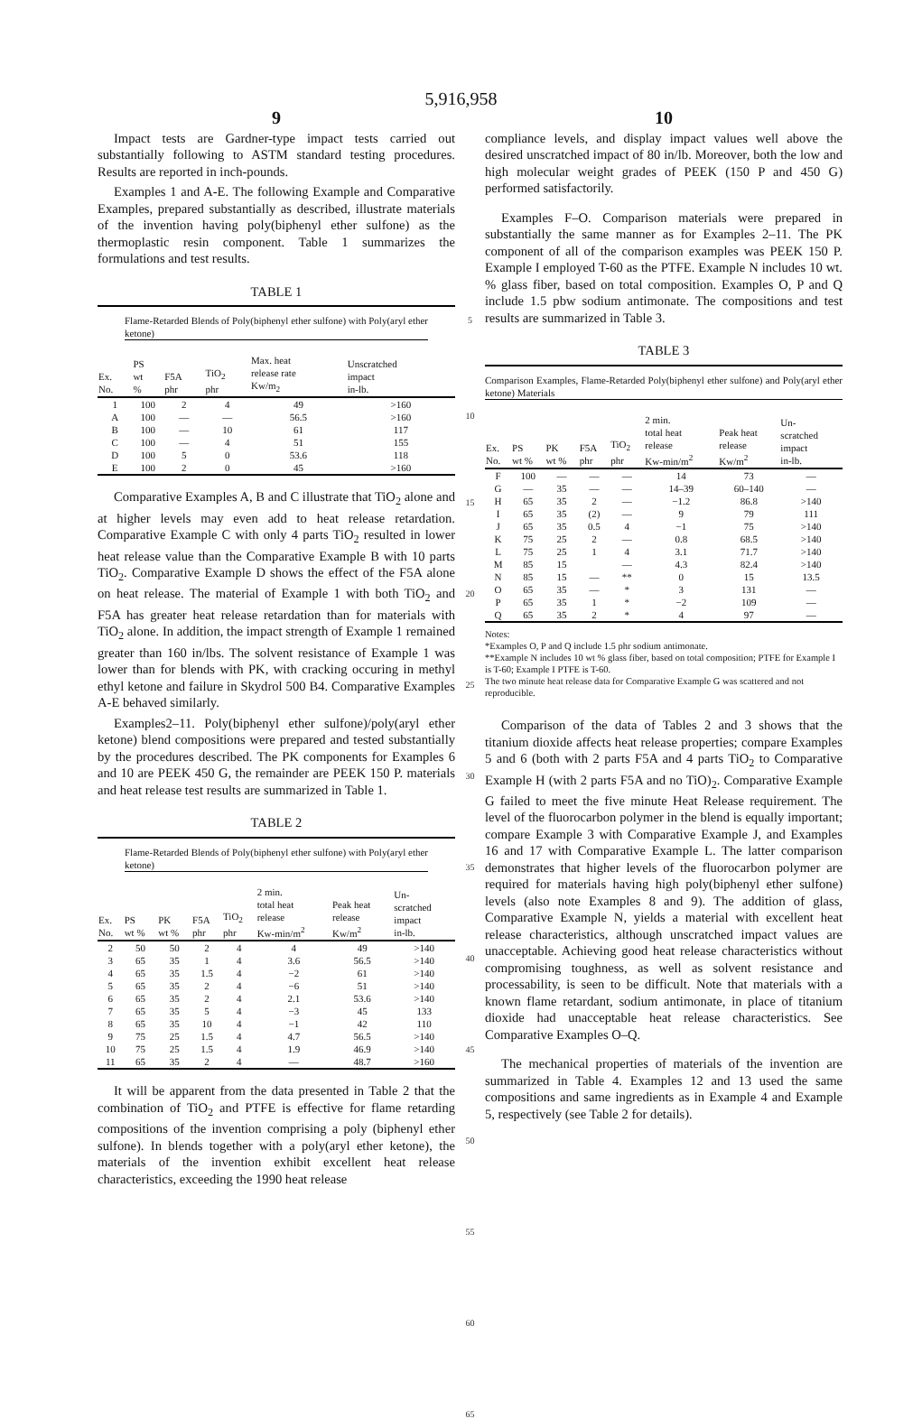5,916,958
9
Impact tests are Gardner-type impact tests carried out substantially following to ASTM standard testing procedures. Results are reported in inch-pounds.
Examples 1 and A-E. The following Example and Comparative Examples, prepared substantially as described, illustrate materials of the invention having poly(biphenyl ether sulfone) as the thermoplastic resin component. Table 1 summarizes the formulations and test results.
TABLE 1
| Flame-Retarded Blends of Poly(biphenyl ether sulfone) with Poly(aryl ether ketone) | | | | | |
| --- | --- | --- | --- | --- | --- |
| Ex. No. | PS wt % | F5A phr | TiO<sub>2</sub> phr | Max. heat release rate Kw/m<sub>2</sub> | Unscratched impact in-lb. |
| 1 | 100 | 2 | 4 | 49 | >160 |
| A | 100 | — | — | 56.5 | >160 |
| B | 100 | — | 10 | 61 | 117 |
| C | 100 | — | 4 | 51 | 155 |
| D | 100 | 5 | 0 | 53.6 | 118 |
| E | 100 | 2 | 0 | 45 | >160 |
Comparative Examples A, B and C illustrate that TiO<sub>2</sub> alone and at higher levels may even add to heat release retardation. Comparative Example C with only 4 parts TiO<sub>2</sub> resulted in lower heat release value than the Comparative Example B with 10 parts TiO<sub>2</sub>. Comparative Example D shows the effect of the F5A alone on heat release. The material of Example 1 with both TiO<sub>2</sub> and F5A has greater heat release retardation than for materials with TiO<sub>2</sub> alone. In addition, the impact strength of Example 1 remained greater than 160 in/lbs. The solvent resistance of Example 1 was lower than for blends with PK, with cracking occuring in methyl ethyl ketone and failure in Skydrol 500 B4. Comparative Examples A-E behaved similarly.
Examples2–11. Poly(biphenyl ether sulfone)/poly(aryl ether ketone) blend compositions were prepared and tested substantially by the procedures described. The PK components for Examples 6 and 10 are PEEK 450 G, the remainder are PEEK 150 P. materials and heat release test results are summarized in Table 1.
TABLE 2
| Flame-Retarded Blends of Poly(biphenyl ether sulfone) with Poly(aryl ether ketone) | | | | | | | |
| --- | --- | --- | --- | --- | --- | --- | --- |
| Ex. No. | PS wt % | PK wt % | F5A phr | TiO<sub>2</sub> phr | 2 min. total heat release Kw-min/m<sup>2</sup> | Peak heat release Kw/m<sup>2</sup> | Un- scratched impact in-lb. |
| 2 | 50 | 50 | 2 | 4 | 4 | 49 | >140 |
| 3 | 65 | 35 | 1 | 4 | 3.6 | 56.5 | >140 |
| 4 | 65 | 35 | 1.5 | 4 | −2 | 61 | >140 |
| 5 | 65 | 35 | 2 | 4 | −6 | 51 | >140 |
| 6 | 65 | 35 | 2 | 4 | 2.1 | 53.6 | >140 |
| 7 | 65 | 35 | 5 | 4 | −3 | 45 | 133 |
| 8 | 65 | 35 | 10 | 4 | −1 | 42 | 110 |
| 9 | 75 | 25 | 1.5 | 4 | 4.7 | 56.5 | >140 |
| 10 | 75 | 25 | 1.5 | 4 | 1.9 | 46.9 | >140 |
| 11 | 65 | 35 | 2 | 4 | — | 48.7 | >160 |
It will be apparent from the data presented in Table 2 that the combination of TiO<sub>2</sub> and PTFE is effective for flame retarding compositions of the invention comprising a poly (biphenyl ether sulfone). In blends together with a poly(aryl ether ketone), the materials of the invention exhibit excellent heat release characteristics, exceeding the 1990 heat release
5
10
15
20
25
30
35
40
45
50
55
60
65
10
compliance levels, and display impact values well above the desired unscratched impact of 80 in/lb. Moreover, both the low and high molecular weight grades of PEEK (150 P and 450 G) performed satisfactorily.
Examples F–O. Comparison materials were prepared in substantially the same manner as for Examples 2–11. The PK component of all of the comparison examples was PEEK 150 P. Example I employed T-60 as the PTFE. Example N includes 10 wt. % glass fiber, based on total composition. Examples O, P and Q include 1.5 pbw sodium antimonate. The compositions and test results are summarized in Table 3.
TABLE 3
| Comparison Examples, Flame-Retarded Poly(biphenyl ether sulfone) and Poly(aryl ether ketone) Materials | | | | | | | |
| --- | --- | --- | --- | --- | --- | --- | --- |
| Ex. No. | PS wt % | PK wt % | F5A phr | TiO<sub>2</sub> phr | 2 min. total heat release Kw-min/m<sup>2</sup> | Peak heat release Kw/m<sup>2</sup> | Un- scratched impact in-lb. |
| F | 100 | — | — | — | 14 | 73 | — |
| G | — | 35 | — | — | 14–39 | 60–140 | — |
| H | 65 | 35 | 2 | — | −1.2 | 86.8 | >140 |
| I | 65 | 35 | (2) | — | 9 | 79 | 111 |
| J | 65 | 35 | 0.5 | 4 | −1 | 75 | >140 |
| K | 75 | 25 | 2 | — | 0.8 | 68.5 | >140 |
| L | 75 | 25 | 1 | 4 | 3.1 | 71.7 | >140 |
| M | 85 | 15 | | — | 4.3 | 82.4 | >140 |
| N | 85 | 15 | — | ** | 0 | 15 | 13.5 |
| O | 65 | 35 | — | * | 3 | 131 | — |
| P | 65 | 35 | 1 | * | −2 | 109 | — |
| Q | 65 | 35 | 2 | * | 4 | 97 | — |
Notes:
*Examples O, P and Q include 1.5 phr sodium antimonate.
**Example N includes 10 wt % glass fiber, based on total composition; PTFE for Example I is T-60; Example I PTFE is T-60.
The two minute heat release data for Comparative Example G was scattered and not reproducible.
Comparison of the data of Tables 2 and 3 shows that the titanium dioxide affects heat release properties; compare Examples 5 and 6 (both with 2 parts F5A and 4 parts TiO<sub>2</sub> to Comparative Example H (with 2 parts F5A and no TiO)<sub>2</sub>. Comparative Example G failed to meet the five minute Heat Release requirement. The level of the fluorocarbon polymer in the blend is equally important; compare Example 3 with Comparative Example J, and Examples 16 and 17 with Comparative Example L. The latter comparison demonstrates that higher levels of the fluorocarbon polymer are required for materials having high poly(biphenyl ether sulfone) levels (also note Examples 8 and 9). The addition of glass, Comparative Example N, yields a material with excellent heat release characteristics, although unscratched impact values are unacceptable. Achieving good heat release characteristics without compromising toughness, as well as solvent resistance and processability, is seen to be difficult. Note that materials with a known flame retardant, sodium antimonate, in place of titanium dioxide had unacceptable heat release characteristics. See Comparative Examples O–Q.
The mechanical properties of materials of the invention are summarized in Table 4. Examples 12 and 13 used the same compositions and same ingredients as in Example 4 and Example 5, respectively (see Table 2 for details).